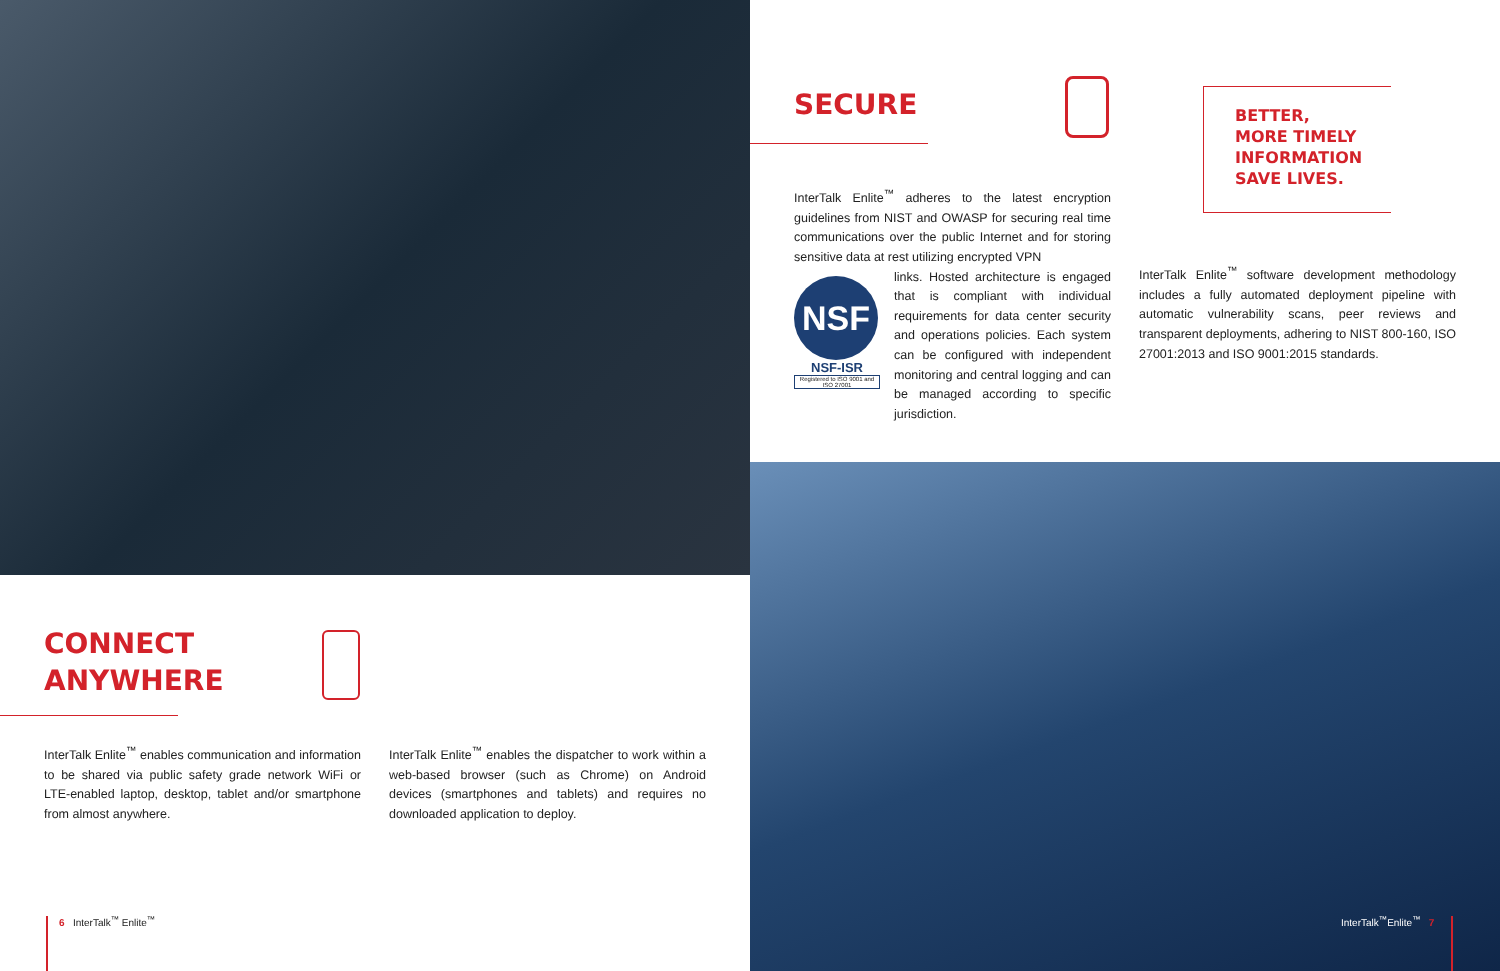SECURE
InterTalk Enlite<sup>™</sup> adheres to the latest encryption guidelines from NIST and OWASP for securing real time communications over the public Internet and for storing sensitive data at rest utilizing encrypted VPN
NSF
NSF-ISR
Registered to ISO 9001 and ISO 27001
links. Hosted architecture is engaged that is compliant with individual requirements for data center security and operations policies. Each system can be configured with independent monitoring and central logging and can be managed according to specific jurisdiction.
BETTER,
MORE TIMELY
INFORMATION
SAVE LIVES.
InterTalk Enlite<sup>™</sup> software development methodology includes a fully automated deployment pipeline with automatic vulnerability scans, peer reviews and transparent deployments, adhering to NIST 800-160, ISO 27001:2013 and ISO 9001:2015 standards.
CONNECT
ANYWHERE
InterTalk Enlite<sup>™</sup> enables communication and information to be shared via public safety grade network WiFi or LTE-enabled laptop, desktop, tablet and/or smartphone from almost anywhere.
InterTalk Enlite<sup>™</sup> enables the dispatcher to work within a web-based browser (such as Chrome) on Android devices (smartphones and tablets) and requires no downloaded application to deploy.
6 InterTalk<sup>™</sup> Enlite<sup>™</sup> InterTalk<sup>™</sup>Enlite<sup>™</sup> 7